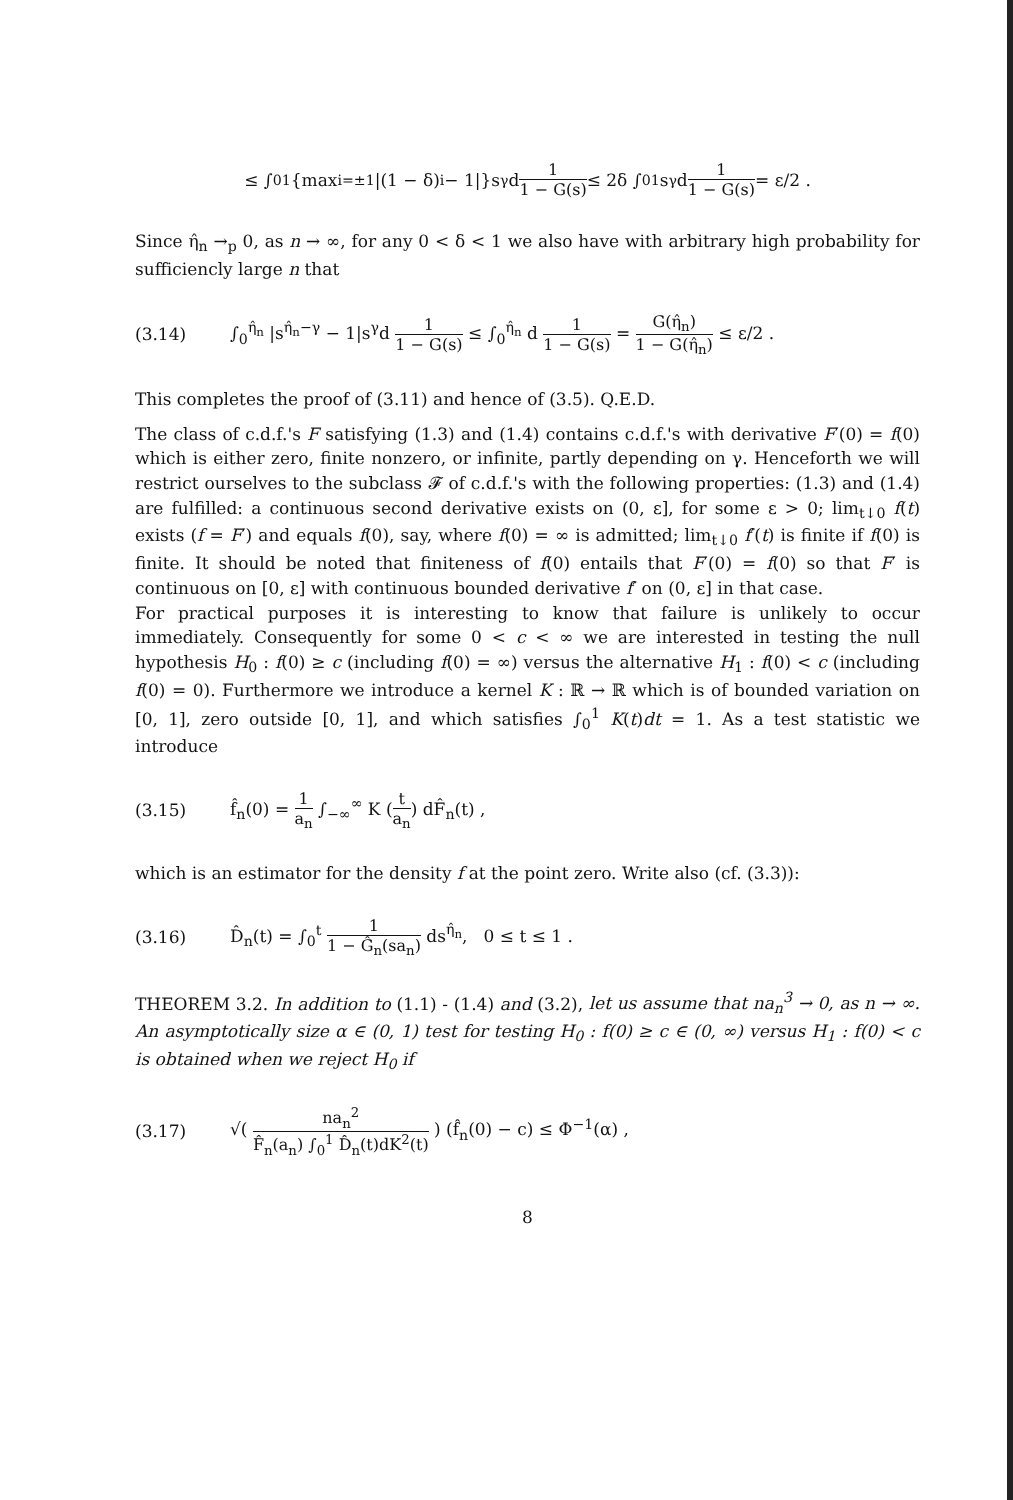≤ ∫<sub>0</sub><sup>1</sup> {max<sub>i=±1</sub> |(1 − δ)<sup>i</sup> − 1|}s<sup>γ</sup>d 1 1 − G(s) ≤ 2δ ∫<sub>0</sub><sup>1</sup> s<sup>γ</sup>d 1 1 − G(s) = ε/2 .
Since η̂<sub>n</sub> →<sub>p</sub> 0, as n → ∞, for any 0 < δ < 1 we also have with arbitrary high probability for sufficiencly large n that
(3.14) ∫<sub>0</sub><sup>η̂<sub>n</sub></sup> |s<sup>η̂<sub>n</sub>−γ</sup> − 1|s<sup>γ</sup>d 1 1 − G(s) ≤ ∫<sub>0</sub><sup>η̂<sub>n</sub></sup> d 1 1 − G(s) = G(η̂<sub>n</sub>) 1 − G(η̂<sub>n</sub>) ≤ ε/2 .
This completes the proof of (3.11) and hence of (3.5). Q.E.D.
The class of c.d.f.'s F satisfying (1.3) and (1.4) contains c.d.f.'s with derivative F′(0) = f(0) which is either zero, finite nonzero, or infinite, partly depending on γ. Henceforth we will restrict ourselves to the subclass 𝓕 of c.d.f.'s with the following properties: (1.3) and (1.4) are fulfilled: a continuous second derivative exists on (0, ε], for some ε > 0; lim<sub>t↓0</sub> f(t) exists (f = F′) and equals f(0), say, where f(0) = ∞ is admitted; lim<sub>t↓0</sub> f′(t) is finite if f(0) is finite. It should be noted that finiteness of f(0) entails that F′(0) = f(0) so that F′ is continuous on [0, ε] with continuous bounded derivative f′ on (0, ε] in that case.
For practical purposes it is interesting to know that failure is unlikely to occur immediately. Consequently for some 0 < c < ∞ we are interested in testing the null hypothesis H<sub>0</sub> : f(0) ≥ c (including f(0) = ∞) versus the alternative H<sub>1</sub> : f(0) < c (including f(0) = 0). Furthermore we introduce a kernel K : ℝ → ℝ which is of bounded variation on [0, 1], zero outside [0, 1], and which satisfies ∫<sub>0</sub><sup>1</sup> K(t)dt = 1. As a test statistic we introduce
(3.15) f̂<sub>n</sub>(0) = 1 a<sub>n</sub> ∫<sub>−∞</sub><sup>∞</sup> K (t a<sub>n</sub>) dF̂<sub>n</sub>(t) ,
which is an estimator for the density f at the point zero. Write also (cf. (3.3)):
(3.16) D̂<sub>n</sub>(t) = ∫<sub>0</sub><sup>t</sup> 1 1 − Ĝ<sub>n</sub>(sa<sub>n</sub>) ds<sup>η̂<sub>n</sub></sup>, 0 ≤ t ≤ 1 .
THEOREM 3.2. In addition to (1.1) - (1.4) and (3.2), let us assume that na<sub>n</sub><sup>3</sup> → 0, as n → ∞. An asymptotically size α ∈ (0, 1) test for testing H<sub>0</sub> : f(0) ≥ c ∈ (0, ∞) versus H<sub>1</sub> : f(0) < c is obtained when we reject H<sub>0</sub> if
(3.17) √( na<sub>n</sub><sup>2</sup> F̂<sub>n</sub>(a<sub>n</sub>) ∫<sub>0</sub><sup>1</sup> D̂<sub>n</sub>(t)dK<sup>2</sup>(t) ) (f̂<sub>n</sub>(0) − c) ≤ Φ<sup>−1</sup>(α) ,
8